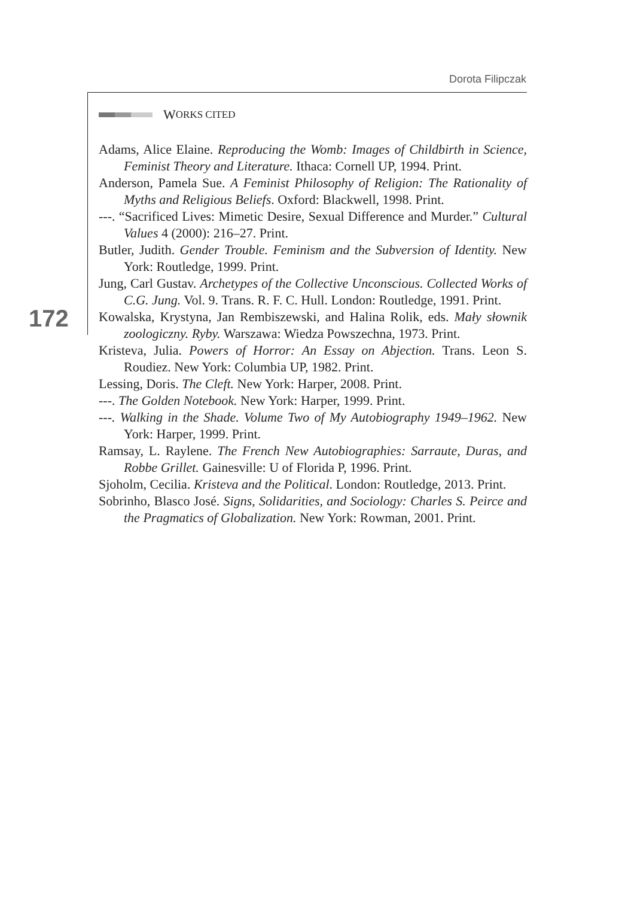Dorota Filipczak
172
W ORKS CITED
Adams, Alice Elaine. Reproducing the Womb: Images of Childbirth in Science, Feminist Theory and Literature. Ithaca: Cornell UP, 1994. Print.
Anderson, Pamela Sue. A Feminist Philosophy of Religion: The Rationality of Myths and Religious Beliefs. Oxford: Blackwell, 1998. Print.
---. “Sacrificed Lives: Mimetic Desire, Sexual Difference and Murder.” Cultural Values 4 (2000): 216–27. Print.
Butler, Judith. Gender Trouble. Feminism and the Subversion of Identity. New York: Routledge, 1999. Print.
Jung, Carl Gustav. Archetypes of the Collective Unconscious. Collected Works of C.G. Jung. Vol. 9. Trans. R. F. C. Hull. London: Routledge, 1991. Print.
Kowalska, Krystyna, Jan Rembiszewski, and Halina Rolik, eds. Mały słownik zoologiczny. Ryby. Warszawa: Wiedza Powszechna, 1973. Print.
Kristeva, Julia. Powers of Horror: An Essay on Abjection. Trans. Leon S. Roudiez. New York: Columbia UP, 1982. Print.
Lessing, Doris. The Cleft. New York: Harper, 2008. Print.
---. The Golden Notebook. New York: Harper, 1999. Print.
---. Walking in the Shade. Volume Two of My Autobiography 1949–1962. New York: Harper, 1999. Print.
Ramsay, L. Raylene. The French New Autobiographies: Sarraute, Duras, and Robbe Grillet. Gainesville: U of Florida P, 1996. Print.
Sjoholm, Cecilia. Kristeva and the Political. London: Routledge, 2013. Print.
Sobrinho, Blasco José. Signs, Solidarities, and Sociology: Charles S. Peirce and the Pragmatics of Globalization. New York: Rowman, 2001. Print.